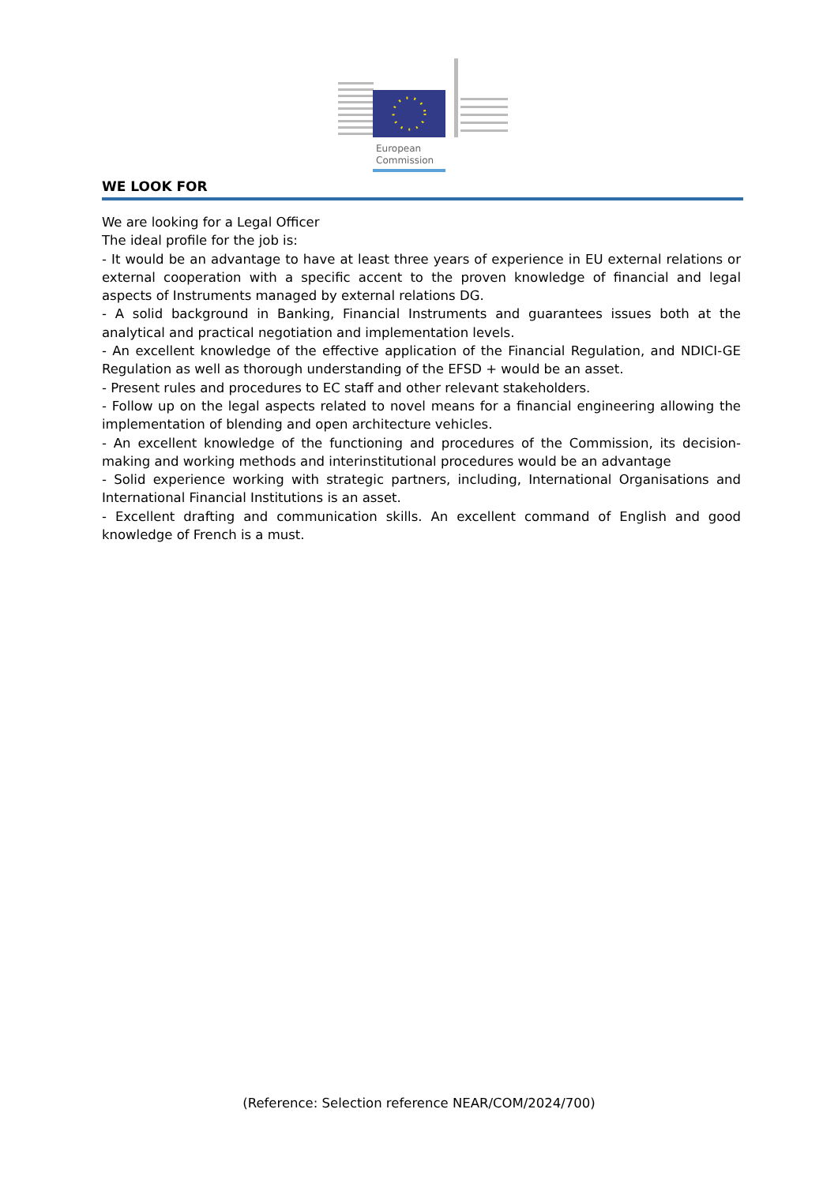European
Commission
WE LOOK FOR
We are looking for a Legal Officer
The ideal profile for the job is:
- It would be an advantage to have at least three years of experience in EU external relations or external cooperation with a specific accent to the proven knowledge of financial and legal aspects of Instruments managed by external relations DG.
- A solid background in Banking, Financial Instruments and guarantees issues both at the analytical and practical negotiation and implementation levels.
- An excellent knowledge of the effective application of the Financial Regulation, and NDICI-GE Regulation as well as thorough understanding of the EFSD + would be an asset.
- Present rules and procedures to EC staff and other relevant stakeholders.
- Follow up on the legal aspects related to novel means for a financial engineering allowing the implementation of blending and open architecture vehicles.
- An excellent knowledge of the functioning and procedures of the Commission, its decision-making and working methods and interinstitutional procedures would be an advantage
- Solid experience working with strategic partners, including, International Organisations and International Financial Institutions is an asset.
- Excellent drafting and communication skills. An excellent command of English and good knowledge of French is a must.
(Reference: Selection reference NEAR/COM/2024/700)